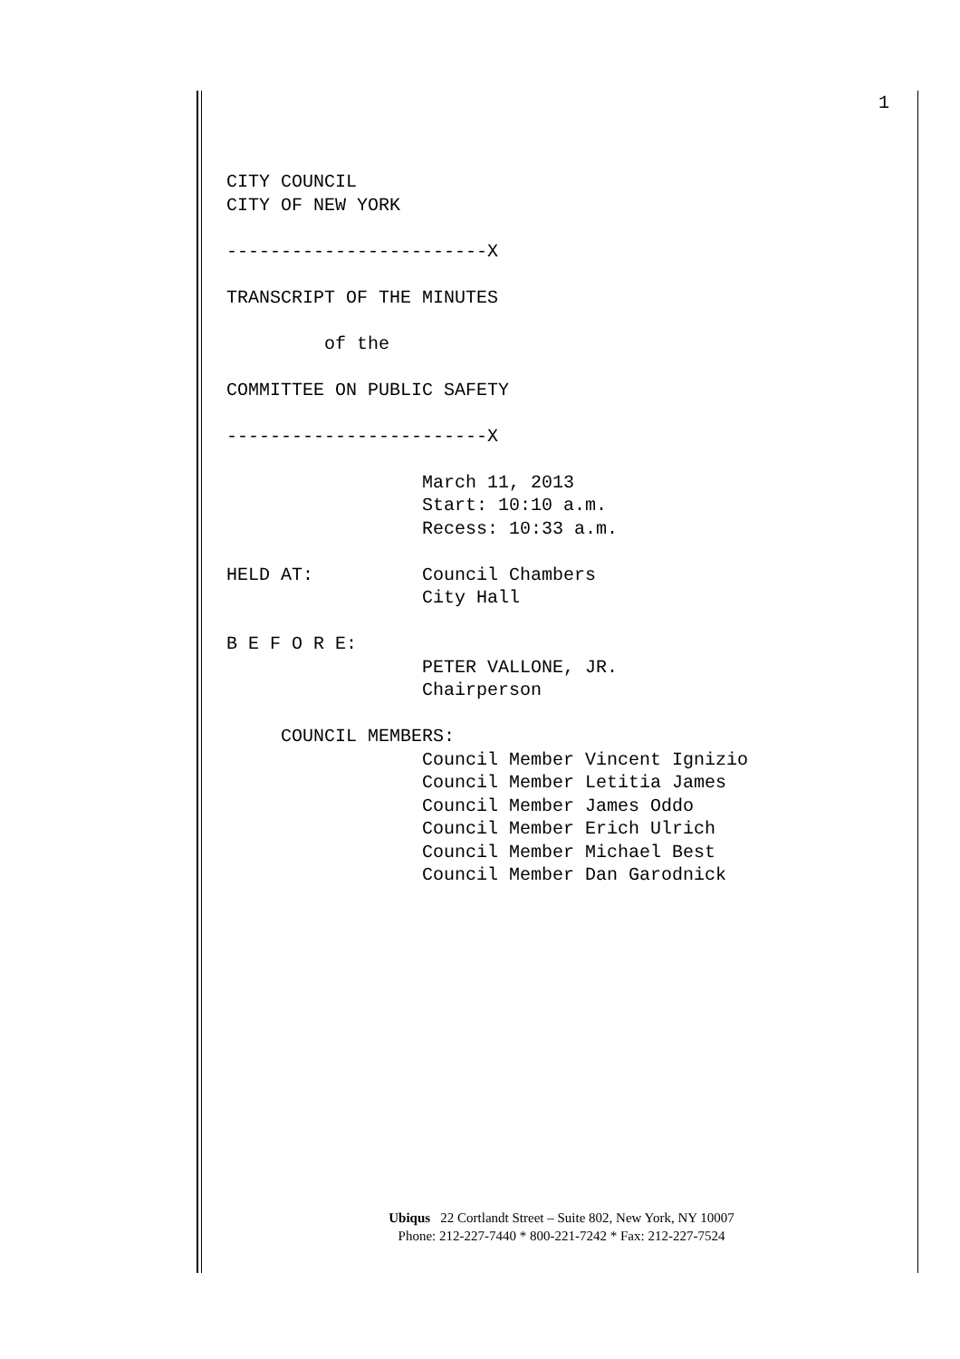1
CITY COUNCIL
CITY OF NEW YORK

------------------------X

TRANSCRIPT OF THE MINUTES

         of the

COMMITTEE ON PUBLIC SAFETY

------------------------X

                  March 11, 2013
                  Start: 10:10 a.m.
                  Recess: 10:33 a.m.

HELD AT:          Council Chambers
                  City Hall

B E F O R E:
                  PETER VALLONE, JR.
                  Chairperson

     COUNCIL MEMBERS:
                  Council Member Vincent Ignizio
                  Council Member Letitia James
                  Council Member James Oddo
                  Council Member Erich Ulrich
                  Council Member Michael Best
                  Council Member Dan Garodnick
Ubiqus 22 Cortlandt Street – Suite 802, New York, NY 10007
Phone: 212-227-7440 * 800-221-7242 * Fax: 212-227-7524